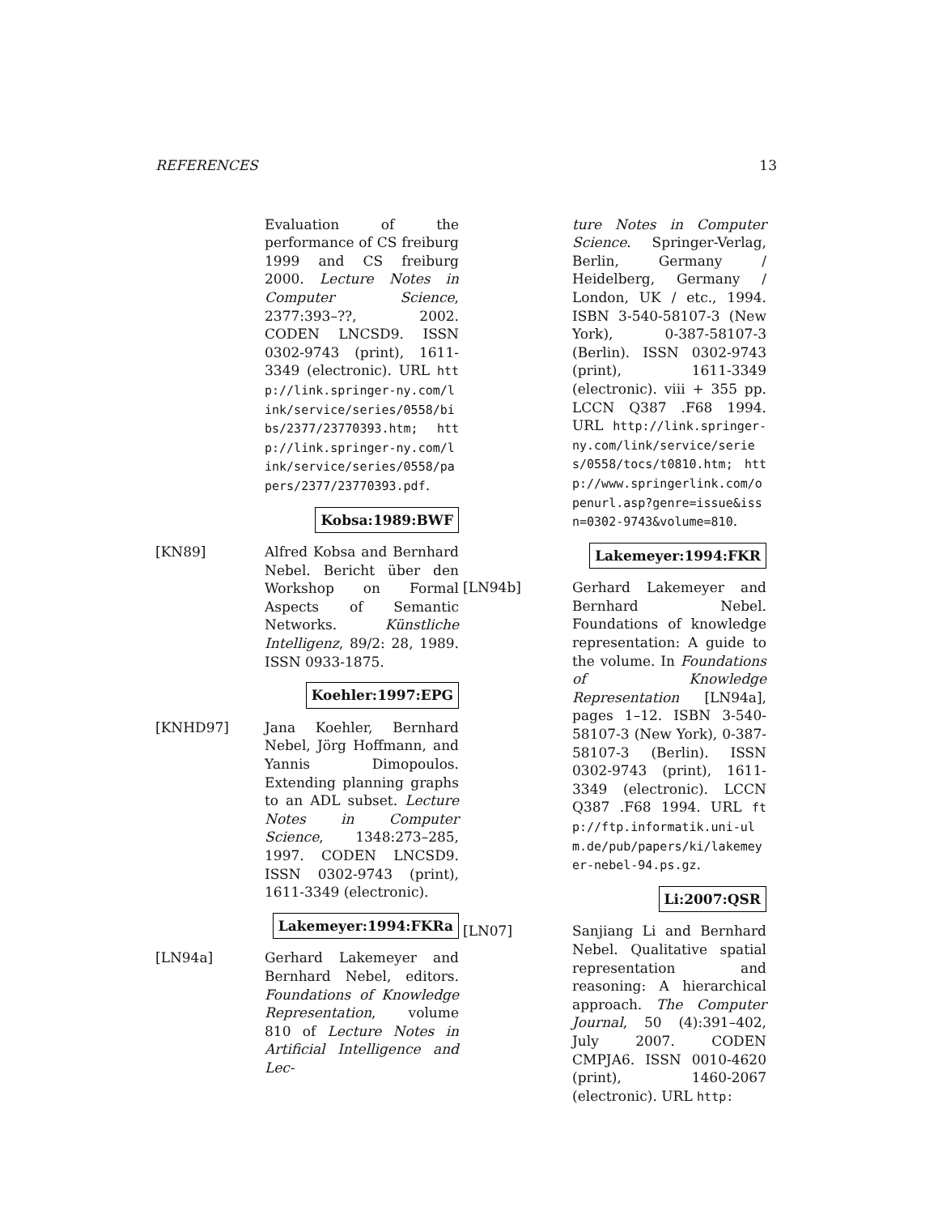REFERENCES 13
Evaluation of the performance of CS freiburg 1999 and CS freiburg 2000. Lecture Notes in Computer Science, 2377:393–??, 2002. CODEN LNCSD9. ISSN 0302-9743 (print), 1611-3349 (electronic). URL http://link.springer-ny.com/link/service/series/0558/bibs/2377/23770393.htm; http://link.springer-ny.com/link/service/series/0558/papers/2377/23770393.pdf.
Kobsa:1989:BWF
[KN89] Alfred Kobsa and Bernhard Nebel. Bericht über den Workshop on Formal Aspects of Semantic Networks. Künstliche Intelligenz, 89/2: 28, 1989. ISSN 0933-1875.
Koehler:1997:EPG
[KNHD97] Jana Koehler, Bernhard Nebel, Jörg Hoffmann, and Yannis Dimopoulos. Extending planning graphs to an ADL subset. Lecture Notes in Computer Science, 1348:273–285, 1997. CODEN LNCSD9. ISSN 0302-9743 (print), 1611-3349 (electronic).
Lakemeyer:1994:FKRa
[LN94a] Gerhard Lakemeyer and Bernhard Nebel, editors. Foundations of Knowledge Representation, volume 810 of Lecture Notes in Artificial Intelligence and Lec-
ture Notes in Computer Science. Springer-Verlag, Berlin, Germany / Heidelberg, Germany / London, UK / etc., 1994. ISBN 3-540-58107-3 (New York), 0-387-58107-3 (Berlin). ISSN 0302-9743 (print), 1611-3349 (electronic). viii + 355 pp. LCCN Q387 .F68 1994. URL http://link.springer-ny.com/link/service/series/0558/tocs/t0810.htm; http://www.springerlink.com/openurl.asp?genre=issue&issn=0302-9743&volume=810.
Lakemeyer:1994:FKR
[LN94b] Gerhard Lakemeyer and Bernhard Nebel. Foundations of knowledge representation: A guide to the volume. In Foundations of Knowledge Representation [LN94a], pages 1–12. ISBN 3-540-58107-3 (New York), 0-387-58107-3 (Berlin). ISSN 0302-9743 (print), 1611-3349 (electronic). LCCN Q387 .F68 1994. URL ftp://ftp.informatik.uni-ulm.de/pub/papers/ki/lakemeyer-nebel-94.ps.gz.
Li:2007:QSR
[LN07] Sanjiang Li and Bernhard Nebel. Qualitative spatial representation and reasoning: A hierarchical approach. The Computer Journal, 50 (4):391–402, July 2007. CODEN CMPJA6. ISSN 0010-4620 (print), 1460-2067 (electronic). URL http: